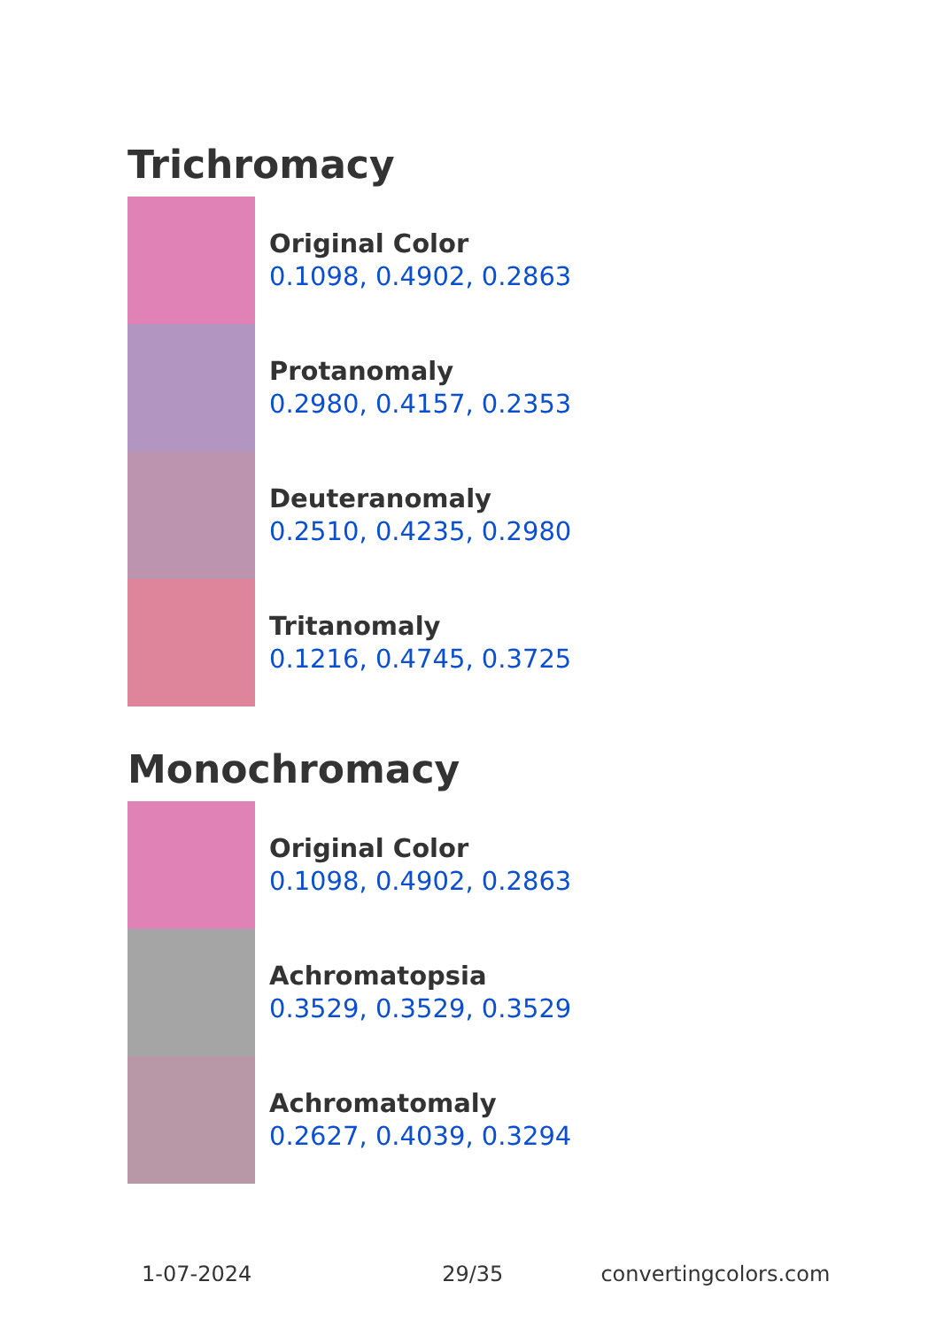Trichromacy
Original Color
0.1098, 0.4902, 0.2863
Protanomaly
0.2980, 0.4157, 0.2353
Deuteranomaly
0.2510, 0.4235, 0.2980
Tritanomaly
0.1216, 0.4745, 0.3725
Monochromacy
Original Color
0.1098, 0.4902, 0.2863
Achromatopsia
0.3529, 0.3529, 0.3529
Achromatomaly
0.2627, 0.4039, 0.3294
1-07-2024 29/35 convertingcolors.com